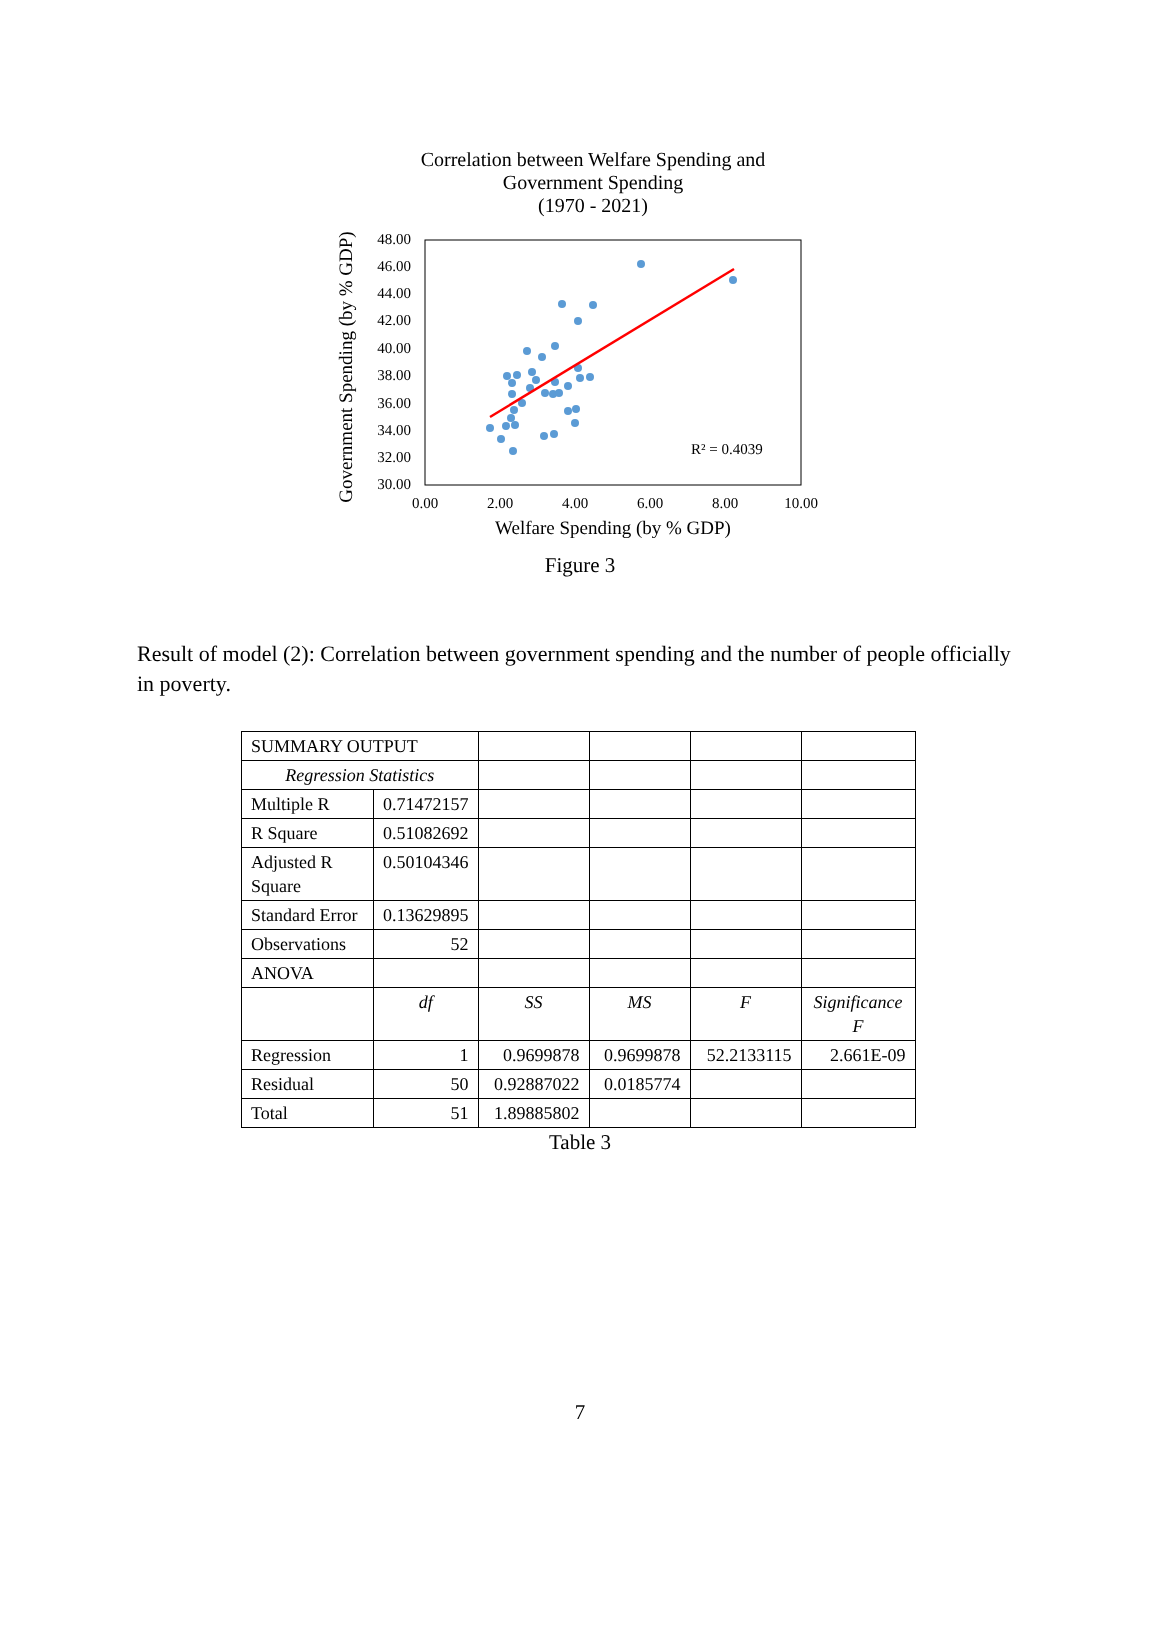Correlation between Welfare Spending and
Government Spending
(1970 - 2021)
48.00
46.00
44.00
42.00
40.00
38.00
36.00
34.00
32.00
30.00
0.00
2.00
4.00
6.00
8.00
10.00
Welfare Spending (by % GDP)
Government Spending (by % GDP)
R² = 0.4039
Figure 3
Result of model (2): Correlation between government spending and the number of people officially in poverty.
| SUMMARY OUTPUT | | | | | |
| Regression Statistics | | | | | |
| Multiple R | 0.71472157 | | | | |
| R Square | 0.51082692 | | | | |
| Adjusted R Square | 0.50104346 | | | | |
| Standard Error | 0.13629895 | | | | |
| Observations | 52 | | | | |
| ANOVA | | | | | |
| | df | SS | MS | F | Significance F |
| Regression | 1 | 0.9699878 | 0.9699878 | 52.2133115 | 2.661E-09 |
| Residual | 50 | 0.92887022 | 0.0185774 | | |
| Total | 51 | 1.89885802 | | | |
Table 3
7